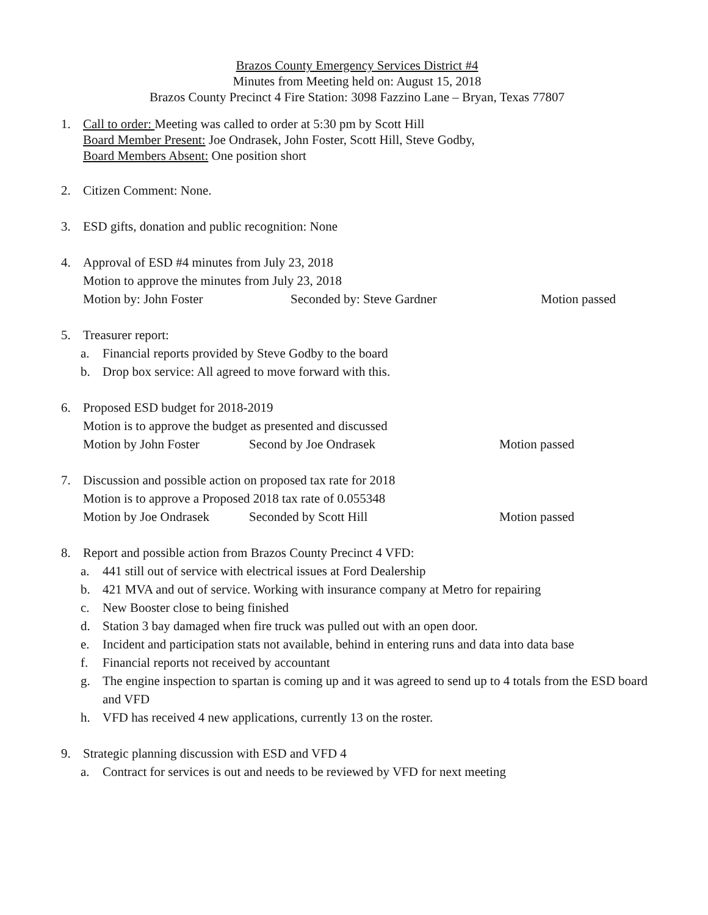Brazos County Emergency Services District #4
Minutes from Meeting held on: August 15, 2018
Brazos County Precinct 4 Fire Station: 3098 Fazzino Lane – Bryan, Texas 77807
1. Call to order: Meeting was called to order at 5:30 pm by Scott Hill
Board Member Present: Joe Ondrasek, John Foster, Scott Hill, Steve Godby,
Board Members Absent: One position short
2. Citizen Comment: None.
3. ESD gifts, donation and public recognition: None
4. Approval of ESD #4 minutes from July 23, 2018
Motion to approve the minutes from July 23, 2018
Motion by: John Foster Seconded by: Steve Gardner Motion passed
5. Treasurer report:
a. Financial reports provided by Steve Godby to the board
b. Drop box service: All agreed to move forward with this.
6. Proposed ESD budget for 2018-2019
Motion is to approve the budget as presented and discussed
Motion by John Foster Second by Joe Ondrasek Motion passed
7. Discussion and possible action on proposed tax rate for 2018
Motion is to approve a Proposed 2018 tax rate of 0.055348
Motion by Joe Ondrasek Seconded by Scott Hill Motion passed
8. Report and possible action from Brazos County Precinct 4 VFD:
a. 441 still out of service with electrical issues at Ford Dealership
b. 421 MVA and out of service. Working with insurance company at Metro for repairing
c. New Booster close to being finished
d. Station 3 bay damaged when fire truck was pulled out with an open door.
e. Incident and participation stats not available, behind in entering runs and data into data base
f. Financial reports not received by accountant
g. The engine inspection to spartan is coming up and it was agreed to send up to 4 totals from the ESD board and VFD
h. VFD has received 4 new applications, currently 13 on the roster.
9. Strategic planning discussion with ESD and VFD 4
a. Contract for services is out and needs to be reviewed by VFD for next meeting